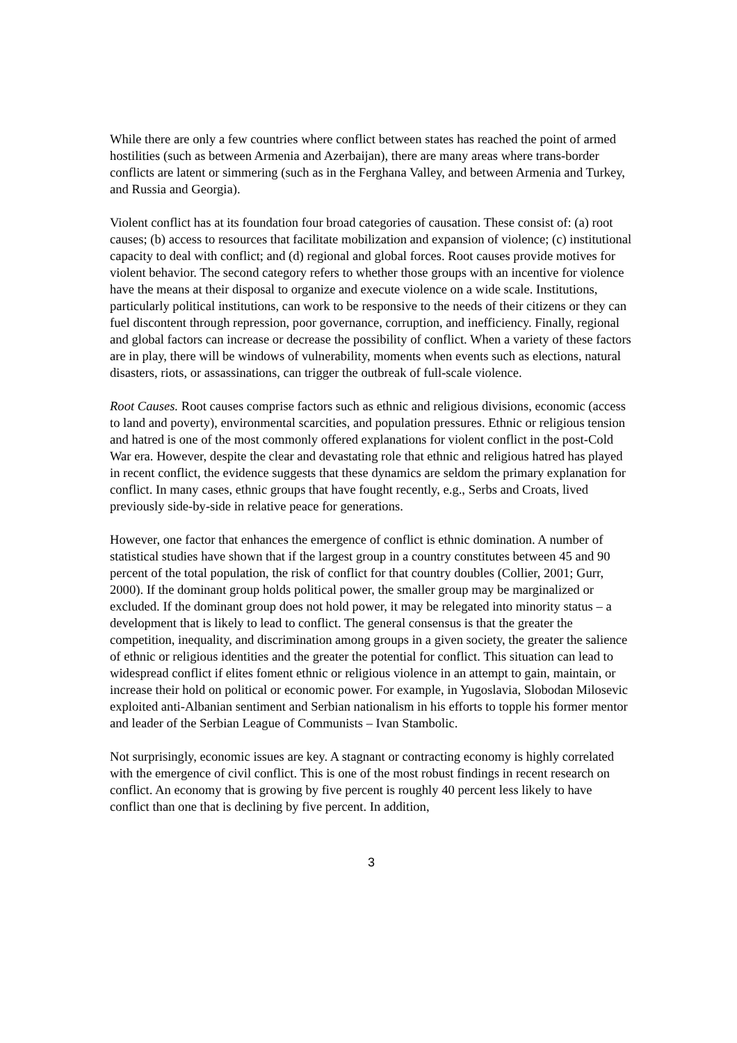While there are only a few countries where conflict between states has reached the point of armed hostilities (such as between Armenia and Azerbaijan), there are many areas where trans-border conflicts are latent or simmering (such as in the Ferghana Valley, and between Armenia and Turkey, and Russia and Georgia).
Violent conflict has at its foundation four broad categories of causation. These consist of: (a) root causes; (b) access to resources that facilitate mobilization and expansion of violence; (c) institutional capacity to deal with conflict; and (d) regional and global forces. Root causes provide motives for violent behavior. The second category refers to whether those groups with an incentive for violence have the means at their disposal to organize and execute violence on a wide scale. Institutions, particularly political institutions, can work to be responsive to the needs of their citizens or they can fuel discontent through repression, poor governance, corruption, and inefficiency. Finally, regional and global factors can increase or decrease the possibility of conflict. When a variety of these factors are in play, there will be windows of vulnerability, moments when events such as elections, natural disasters, riots, or assassinations, can trigger the outbreak of full-scale violence.
Root Causes. Root causes comprise factors such as ethnic and religious divisions, economic (access to land and poverty), environmental scarcities, and population pressures. Ethnic or religious tension and hatred is one of the most commonly offered explanations for violent conflict in the post-Cold War era. However, despite the clear and devastating role that ethnic and religious hatred has played in recent conflict, the evidence suggests that these dynamics are seldom the primary explanation for conflict. In many cases, ethnic groups that have fought recently, e.g., Serbs and Croats, lived previously side-by-side in relative peace for generations.
However, one factor that enhances the emergence of conflict is ethnic domination. A number of statistical studies have shown that if the largest group in a country constitutes between 45 and 90 percent of the total population, the risk of conflict for that country doubles (Collier, 2001; Gurr, 2000). If the dominant group holds political power, the smaller group may be marginalized or excluded. If the dominant group does not hold power, it may be relegated into minority status – a development that is likely to lead to conflict. The general consensus is that the greater the competition, inequality, and discrimination among groups in a given society, the greater the salience of ethnic or religious identities and the greater the potential for conflict. This situation can lead to widespread conflict if elites foment ethnic or religious violence in an attempt to gain, maintain, or increase their hold on political or economic power. For example, in Yugoslavia, Slobodan Milosevic exploited anti-Albanian sentiment and Serbian nationalism in his efforts to topple his former mentor and leader of the Serbian League of Communists – Ivan Stambolic.
Not surprisingly, economic issues are key. A stagnant or contracting economy is highly correlated with the emergence of civil conflict. This is one of the most robust findings in recent research on conflict. An economy that is growing by five percent is roughly 40 percent less likely to have conflict than one that is declining by five percent. In addition,
3